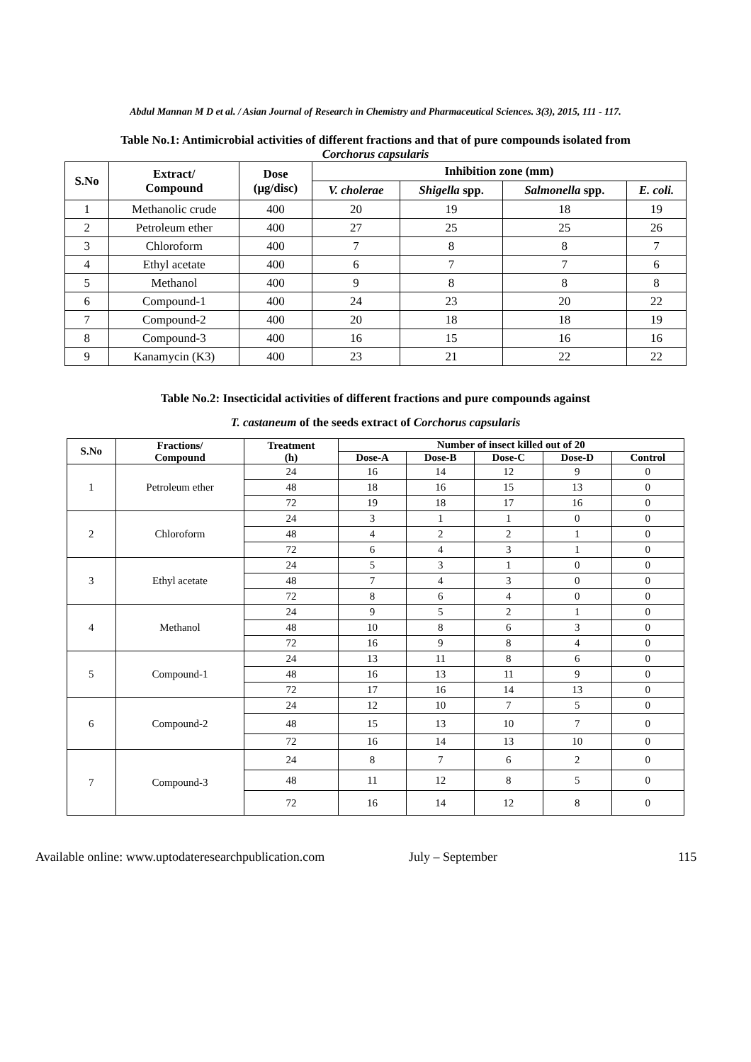Abdul Mannan M D et al. / Asian Journal of Research in Chemistry and Pharmaceutical Sciences. 3(3), 2015, 111 - 117.
Table No.1: Antimicrobial activities of different fractions and that of pure compounds isolated from
Corchorus capsularis
| S.No | Extract/ Compound | Dose (μg/disc) | Inhibition zone (mm) | | | |
| --- | --- | --- | --- | --- | --- | --- |
| | | | V. cholerae | Shigella spp. | Salmonella spp. | E. coli. |
| 1 | Methanolic crude | 400 | 20 | 19 | 18 | 19 |
| 2 | Petroleum ether | 400 | 27 | 25 | 25 | 26 |
| 3 | Chloroform | 400 | 7 | 8 | 8 | 7 |
| 4 | Ethyl acetate | 400 | 6 | 7 | 7 | 6 |
| 5 | Methanol | 400 | 9 | 8 | 8 | 8 |
| 6 | Compound-1 | 400 | 24 | 23 | 20 | 22 |
| 7 | Compound-2 | 400 | 20 | 18 | 18 | 19 |
| 8 | Compound-3 | 400 | 16 | 15 | 16 | 16 |
| 9 | Kanamycin (K3) | 400 | 23 | 21 | 22 | 22 |
Table No.2: Insecticidal activities of different fractions and pure compounds against
T. castaneum of the seeds extract of Corchorus capsularis
| S.No | Fractions/ Compound | Treatment (h) | Number of insect killed out of 20 | | | | |
| --- | --- | --- | --- | --- | --- | --- | --- |
| | | | Dose-A | Dose-B | Dose-C | Dose-D | Control |
| 1 | Petroleum ether | 24 | 16 | 14 | 12 | 9 | 0 |
| | | 48 | 18 | 16 | 15 | 13 | 0 |
| | | 72 | 19 | 18 | 17 | 16 | 0 |
| 2 | Chloroform | 24 | 3 | 1 | 1 | 0 | 0 |
| | | 48 | 4 | 2 | 2 | 1 | 0 |
| | | 72 | 6 | 4 | 3 | 1 | 0 |
| 3 | Ethyl acetate | 24 | 5 | 3 | 1 | 0 | 0 |
| | | 48 | 7 | 4 | 3 | 0 | 0 |
| | | 72 | 8 | 6 | 4 | 0 | 0 |
| 4 | Methanol | 24 | 9 | 5 | 2 | 1 | 0 |
| | | 48 | 10 | 8 | 6 | 3 | 0 |
| | | 72 | 16 | 9 | 8 | 4 | 0 |
| 5 | Compound-1 | 24 | 13 | 11 | 8 | 6 | 0 |
| | | 48 | 16 | 13 | 11 | 9 | 0 |
| | | 72 | 17 | 16 | 14 | 13 | 0 |
| 6 | Compound-2 | 24 | 12 | 10 | 7 | 5 | 0 |
| | | 48 | 15 | 13 | 10 | 7 | 0 |
| | | 72 | 16 | 14 | 13 | 10 | 0 |
| 7 | Compound-3 | 24 | 8 | 7 | 6 | 2 | 0 |
| | | 48 | 11 | 12 | 8 | 5 | 0 |
| | | 72 | 16 | 14 | 12 | 8 | 0 |
Available online: www.uptodateresearchpublication.com July – September 115